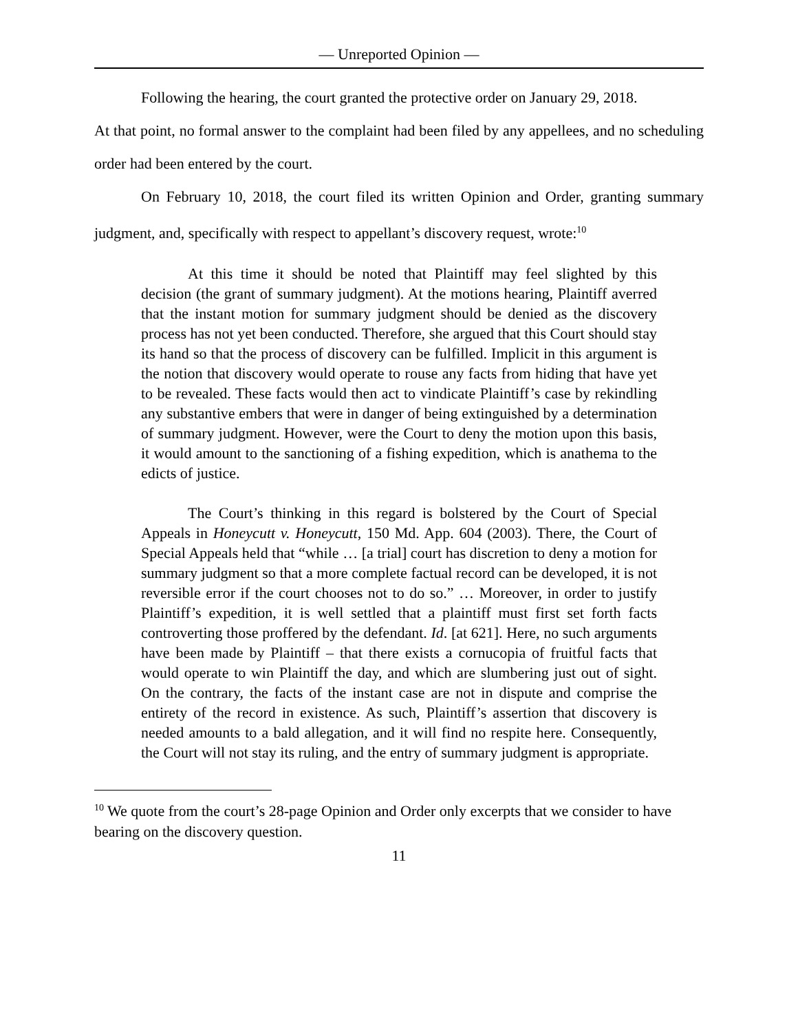— Unreported Opinion —
Following the hearing, the court granted the protective order on January 29, 2018.
At that point, no formal answer to the complaint had been filed by any appellees, and no scheduling order had been entered by the court.
On February 10, 2018, the court filed its written Opinion and Order, granting summary judgment, and, specifically with respect to appellant’s discovery request, wrote:<sup>10</sup>
At this time it should be noted that Plaintiff may feel slighted by this decision (the grant of summary judgment). At the motions hearing, Plaintiff averred that the instant motion for summary judgment should be denied as the discovery process has not yet been conducted. Therefore, she argued that this Court should stay its hand so that the process of discovery can be fulfilled. Implicit in this argument is the notion that discovery would operate to rouse any facts from hiding that have yet to be revealed. These facts would then act to vindicate Plaintiff’s case by rekindling any substantive embers that were in danger of being extinguished by a determination of summary judgment. However, were the Court to deny the motion upon this basis, it would amount to the sanctioning of a fishing expedition, which is anathema to the edicts of justice.
The Court’s thinking in this regard is bolstered by the Court of Special Appeals in Honeycutt v. Honeycutt, 150 Md. App. 604 (2003). There, the Court of Special Appeals held that “while … [a trial] court has discretion to deny a motion for summary judgment so that a more complete factual record can be developed, it is not reversible error if the court chooses not to do so.” … Moreover, in order to justify Plaintiff’s expedition, it is well settled that a plaintiff must first set forth facts controverting those proffered by the defendant. Id. [at 621]. Here, no such arguments have been made by Plaintiff – that there exists a cornucopia of fruitful facts that would operate to win Plaintiff the day, and which are slumbering just out of sight. On the contrary, the facts of the instant case are not in dispute and comprise the entirety of the record in existence. As such, Plaintiff’s assertion that discovery is needed amounts to a bald allegation, and it will find no respite here. Consequently, the Court will not stay its ruling, and the entry of summary judgment is appropriate.
<sup>10</sup> We quote from the court’s 28-page Opinion and Order only excerpts that we consider to have bearing on the discovery question.
11